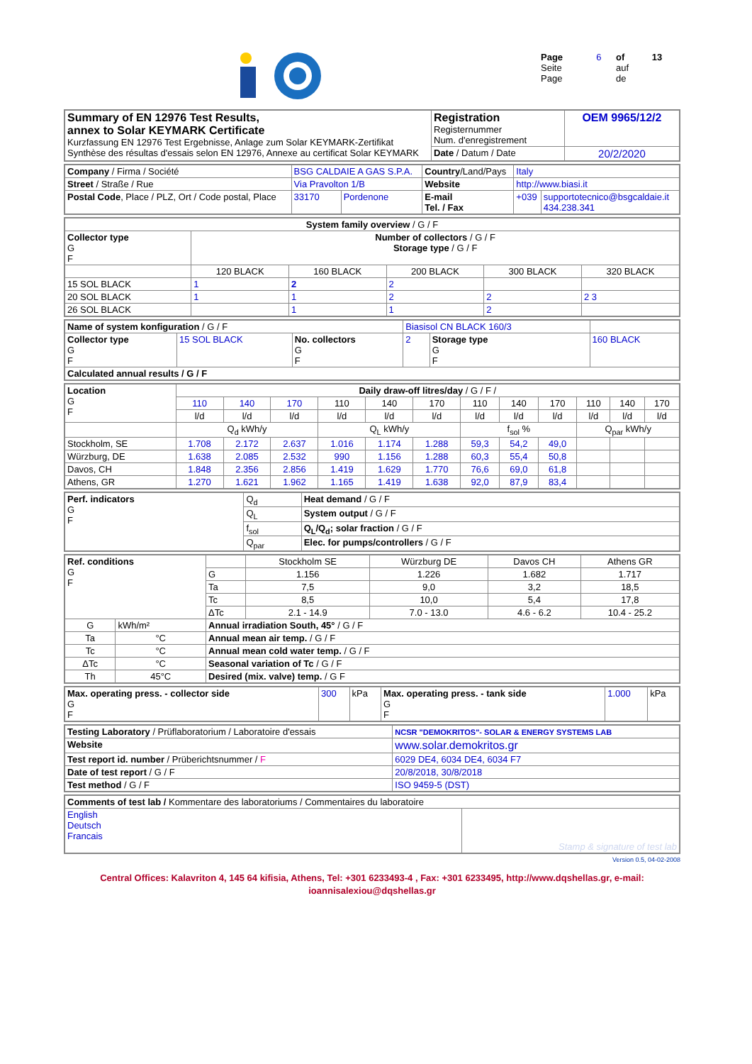| Page Seite Page | 6 | of auf de | 13 |
| Summary of EN 12976 Test Results, annex to Solar KEYMARK Certificate Kurzfassung EN 12976 Test Ergebnisse, Anlage zum Solar KEYMARK-Zertifikat Synthèse des résultas d'essais selon EN 12976, Annexe au certificat Solar KEYMARK | Registration Registernummer Num. d'enregistrement | OEM 9965/12/2 |
| | Date / Datum / Date | 20/2/2020 |
| Company / Firma / Société | BSG CALDAIE A GAS S.P.A. | | Country /Land/Pays | Italy | |
| Street / Straße / Rue | Via Pravolton 1/B | | Website | http://www.biasi.it | |
| Postal Code , Place / PLZ, Ort / Code postal, Place | 33170 | Pordenone | E-mail Tel. / Fax | +039 | supportotecnico@bsgcaldaie.it 434.238.341 |
| System family overview / G / F | | | | | |
| Collector type G F | Number of collectors / G / F Storage type / G / F | | | | |
| | 120 BLACK | 160 BLACK | 200 BLACK | 300 BLACK | 320 BLACK |
| 15 SOL BLACK | 1 | 2 | 2 | | |
| 20 SOL BLACK | 1 | 1 | 2 | 2 | 2 3 |
| 26 SOL BLACK | | 1 | 1 | 2 | |
| Name of system konfiguration / G / F | | | Biasisol CN BLACK 160/3 | | |
| Collector type G F | 15 SOL BLACK | No. collectors G F | 2 | Storage type G F | 160 BLACK |
| Calculated annual results / G / F | | | | | |
| Location G F | Daily draw-off litres/day / G / F / | | | | | | | | | | | |
| | 110 | 140 | 170 | 110 | 140 | 170 | 110 | 140 | 170 | 110 | 140 | 170 |
| | l/d | l/d | l/d | l/d | l/d | l/d | l/d | l/d | l/d | l/d | l/d | l/d |
| | Q<sub>d</sub> kWh/y | | | Q<sub>L</sub> kWh/y | | | f<sub>sol</sub> % | | | Q<sub>par</sub> kWh/y | | |
| Stockholm, SE | 1.708 | 2.172 | 2.637 | 1.016 | 1.174 | 1.288 | 59,3 | 54,2 | 49,0 | | | |
| Würzburg, DE | 1.638 | 2.085 | 2.532 | 990 | 1.156 | 1.288 | 60,3 | 55,4 | 50,8 | | | |
| Davos, CH | 1.848 | 2.356 | 2.856 | 1.419 | 1.629 | 1.770 | 76,6 | 69,0 | 61,8 | | | |
| Athens, GR | 1.270 | 1.621 | 1.962 | 1.165 | 1.419 | 1.638 | 92,0 | 87,9 | 83,4 | | | |
| Perf. indicators G F | Q<sub>d</sub> | Heat demand / G / F |
| | Q<sub>L</sub> | System output / G / F |
| | f<sub>sol</sub> | Q<sub>L</sub>/Q<sub>d</sub>; solar fraction / G / F |
| | Q<sub>par</sub> | Elec. for pumps/controllers / G / F |
| Ref. conditions G F | | | Stockholm SE | Würzburg DE | Davos CH | Athens GR |
| | | G | 1.156 | 1.226 | 1.682 | 1.717 |
| | | Ta | 7,5 | 9,0 | 3,2 | 18,5 |
| | | Tc | 8,5 | 10,0 | 5,4 | 17,8 |
| | | ΔTc | 2.1 - 14.9 | 7.0 - 13.0 | 4.6 - 6.2 | 10.4 - 25.2 |
| G | kWh/m² | Annual irradiation South, 45° / G / F | | | | |
| Ta | °C | Annual mean air temp. / G / F | | | | |
| Tc | °C | Annual mean cold water temp. / G / F | | | | |
| ΔTc | °C | Seasonal variation of Tc / G / F | | | | |
| Th | 45°C | Desired (mix. valve) temp. / G F | | | | |
| Max. operating press. - collector side G F | 300 | kPa | Max. operating press. - tank side G F | 1.000 | kPa |
| Testing Laboratory / Prüflaboratorium / Laboratoire d'essais | NCSR "DEMOKRITOS"- SOLAR & ENERGY SYSTEMS LAB |
| Website | www.solar.demokritos.gr |
| Test report id. number / Prüberichtsnummer / F | 6029 DE4, 6034 DE4, 6034 F7 |
| Date of test report / G / F | 20/8/2018, 30/8/2018 |
| Test method / G / F | ISO 9459-5 (DST) |
| Comments of test lab / Kommentare des laboratoriums / Commentaires du laboratoire | |
| English Deutsch Francais | Stamp & signature of test lab |
Version 0.5, 04-02-2008
Central Offices: Kalavriton 4, 145 64 kifisia, Athens, Tel: +301 6233493-4 , Fax: +301 6233495, http://www.dqshellas.gr, e-mail: ioannisalexiou@dqshellas.gr